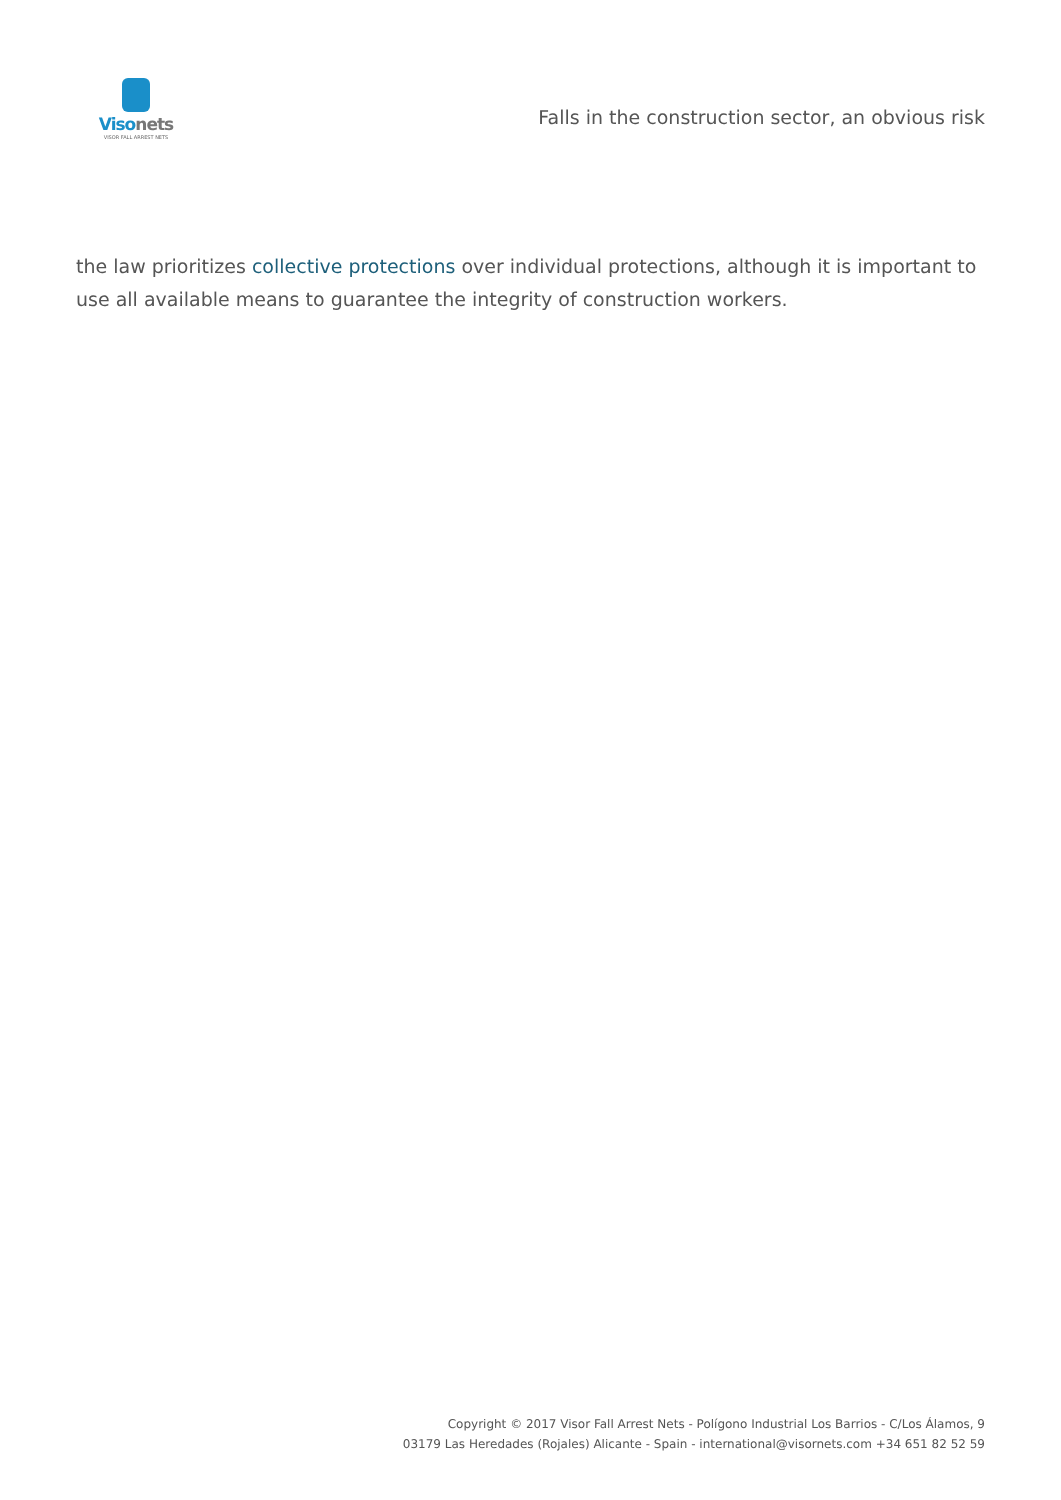Visonets
VISOR FALL ARREST NETS
Falls in the construction sector, an obvious risk
the law prioritizes collective protections over individual protections, although it is important to use all available means to guarantee the integrity of construction workers.
Copyright © 2017 Visor Fall Arrest Nets - Polígono Industrial Los Barrios - C/Los Álamos, 9
03179 Las Heredades (Rojales) Alicante - Spain - international@visornets.com +34 651 82 52 59